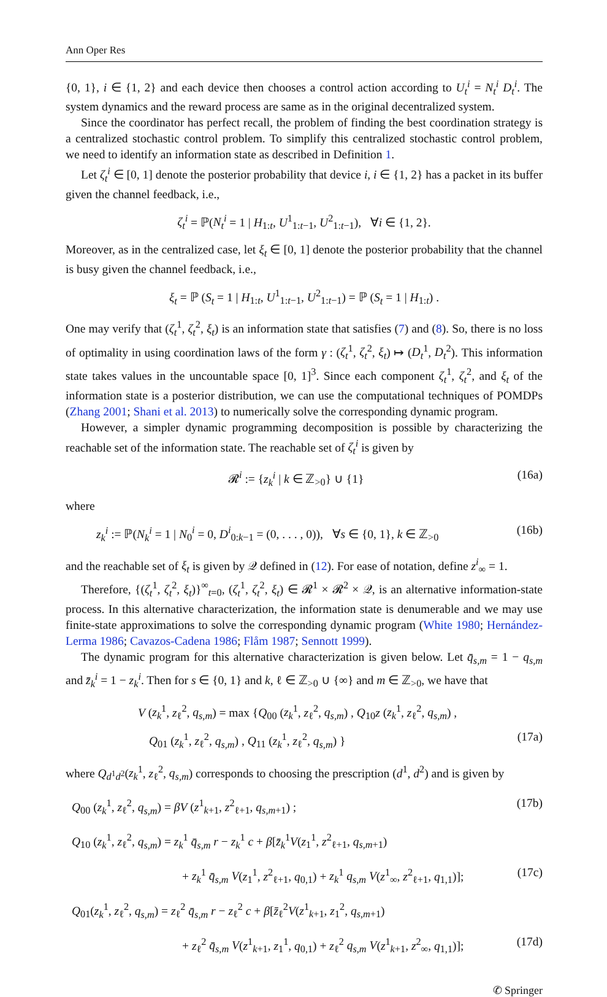Ann Oper Res
{0, 1}, i ∈ {1, 2} and each device then chooses a control action according to U<sub>t</sub><sup>i</sup> = N<sub>t</sub><sup>i</sup> D<sub>t</sub><sup>i</sup>. The system dynamics and the reward process are same as in the original decentralized system.
Since the coordinator has perfect recall, the problem of finding the best coordination strategy is a centralized stochastic control problem. To simplify this centralized stochastic control problem, we need to identify an information state as described in Definition 1.
Let ζ<sub>t</sub><sup>i</sup> ∈ [0, 1] denote the posterior probability that device i, i ∈ {1, 2} has a packet in its buffer given the channel feedback, i.e.,
ζ<sub>t</sub><sup>i</sup> = ℙ(N<sub>t</sub><sup>i</sup> = 1 | H<sub>1:t</sub>, U<sup>1</sup><sub>1:t−1</sub>, U<sup>2</sup><sub>1:t−1</sub>), ∀i ∈ {1, 2}.
Moreover, as in the centralized case, let ξ<sub>t</sub> ∈ [0, 1] denote the posterior probability that the channel is busy given the channel feedback, i.e.,
ξ<sub>t</sub> = ℙ (S<sub>t</sub> = 1 | H<sub>1:t</sub>, U<sup>1</sup><sub>1:t−1</sub>, U<sup>2</sup><sub>1:t−1</sub>) = ℙ (S<sub>t</sub> = 1 | H<sub>1:t</sub>) .
One may verify that (ζ<sub>t</sub><sup>1</sup>, ζ<sub>t</sub><sup>2</sup>, ξ<sub>t</sub>) is an information state that satisfies (7) and (8). So, there is no loss of optimality in using coordination laws of the form γ : (ζ<sub>t</sub><sup>1</sup>, ζ<sub>t</sub><sup>2</sup>, ξ<sub>t</sub>) ↦ (D<sub>t</sub><sup>1</sup>, D<sub>t</sub><sup>2</sup>). This information state takes values in the uncountable space [0, 1]<sup>3</sup>. Since each component ζ<sub>t</sub><sup>1</sup>, ζ<sub>t</sub><sup>2</sup>, and ξ<sub>t</sub> of the information state is a posterior distribution, we can use the computational techniques of POMDPs (Zhang 2001; Shani et al. 2013) to numerically solve the corresponding dynamic program.
However, a simpler dynamic programming decomposition is possible by characterizing the reachable set of the information state. The reachable set of ζ<sub>t</sub><sup>i</sup> is given by
𝓡<sup>i</sup> := {z<sub>k</sub><sup>i</sup> | k ∈ ℤ<sub>>0</sub>} ∪ {1} (16a)
where
z<sub>k</sub><sup>i</sup> := ℙ(N<sub>k</sub><sup>i</sup> = 1 | N<sub>0</sub><sup>i</sup> = 0, D<sup>i</sup><sub>0:k−1</sub> = (0, . . . , 0)), ∀s ∈ {0, 1}, k ∈ ℤ<sub>>0</sub> (16b)
and the reachable set of ξ<sub>t</sub> is given by 𝒬 defined in (12). For ease of notation, define z<sup>i</sup><sub>∞</sub> = 1.
Therefore, {(ζ<sub>t</sub><sup>1</sup>, ζ<sub>t</sub><sup>2</sup>, ξ<sub>t</sub>)}<sup>∞</sup><sub>t=0</sub>, (ζ<sub>t</sub><sup>1</sup>, ζ<sub>t</sub><sup>2</sup>, ξ<sub>t</sub>) ∈ 𝓡<sup>1</sup> × 𝓡<sup>2</sup> × 𝒬, is an alternative information-state process. In this alternative characterization, the information state is denumerable and we may use finite-state approximations to solve the corresponding dynamic program (White 1980; Hernández-Lerma 1986; Cavazos-Cadena 1986; Flåm 1987; Sennott 1999).
The dynamic program for this alternative characterization is given below. Let q̄<sub>s,m</sub> = 1 − q<sub>s,m</sub> and z̄<sub>k</sub><sup>i</sup> = 1 − z<sub>k</sub><sup>i</sup>. Then for s ∈ {0, 1} and k, ℓ ∈ ℤ<sub>>0</sub> ∪ {∞} and m ∈ ℤ<sub>>0</sub>, we have that
V (z<sub>k</sub><sup>1</sup>, z<sub>ℓ</sub><sup>2</sup>, q<sub>s,m</sub>) = max {Q<sub>00</sub> (z<sub>k</sub><sup>1</sup>, z<sub>ℓ</sub><sup>2</sup>, q<sub>s,m</sub>) , Q<sub>10</sub>z (z<sub>k</sub><sup>1</sup>, z<sub>ℓ</sub><sup>2</sup>, q<sub>s,m</sub>) ,
Q<sub>01</sub> (z<sub>k</sub><sup>1</sup>, z<sub>ℓ</sub><sup>2</sup>, q<sub>s,m</sub>) , Q<sub>11</sub> (z<sub>k</sub><sup>1</sup>, z<sub>ℓ</sub><sup>2</sup>, q<sub>s,m</sub>) } (17a)
where Q<sub>d<sup>1</sup>d<sup>2</sup></sub>(z<sub>k</sub><sup>1</sup>, z<sub>ℓ</sub><sup>2</sup>, q<sub>s,m</sub>) corresponds to choosing the prescription (d<sup>1</sup>, d<sup>2</sup>) and is given by
Q<sub>00</sub> (z<sub>k</sub><sup>1</sup>, z<sub>ℓ</sub><sup>2</sup>, q<sub>s,m</sub>) = βV (z<sup>1</sup><sub>k+1</sub>, z<sup>2</sup><sub>ℓ+1</sub>, q<sub>s,m+1</sub>) ; (17b)
Q<sub>10</sub> (z<sub>k</sub><sup>1</sup>, z<sub>ℓ</sub><sup>2</sup>, q<sub>s,m</sub>) = z<sub>k</sub><sup>1</sup> q̄<sub>s,m</sub> r − z<sub>k</sub><sup>1</sup> c + β[z̄<sub>k</sub><sup>1</sup>V(z<sub>1</sub><sup>1</sup>, z<sup>2</sup><sub>ℓ+1</sub>, q<sub>s,m+1</sub>)
+ z<sub>k</sub><sup>1</sup> q̄<sub>s,m</sub> V(z<sub>1</sub><sup>1</sup>, z<sup>2</sup><sub>ℓ+1</sub>, q<sub>0,1</sub>) + z<sub>k</sub><sup>1</sup> q<sub>s,m</sub> V(z<sup>1</sup><sub>∞</sub>, z<sup>2</sup><sub>ℓ+1</sub>, q<sub>1,1</sub>)]; (17c)
Q<sub>01</sub>(z<sub>k</sub><sup>1</sup>, z<sub>ℓ</sub><sup>2</sup>, q<sub>s,m</sub>) = z<sub>ℓ</sub><sup>2</sup> q̄<sub>s,m</sub> r − z<sub>ℓ</sub><sup>2</sup> c + β[z̄<sub>ℓ</sub><sup>2</sup>V(z<sup>1</sup><sub>k+1</sub>, z<sub>1</sub><sup>2</sup>, q<sub>s,m+1</sub>)
+ z<sub>ℓ</sub><sup>2</sup> q̄<sub>s,m</sub> V(z<sup>1</sup><sub>k+1</sub>, z<sub>1</sub><sup>1</sup>, q<sub>0,1</sub>) + z<sub>ℓ</sub><sup>2</sup> q<sub>s,m</sub> V(z<sup>1</sup><sub>k+1</sub>, z<sup>2</sup><sub>∞</sub>, q<sub>1,1</sub>)]; (17d)
✆ Springer